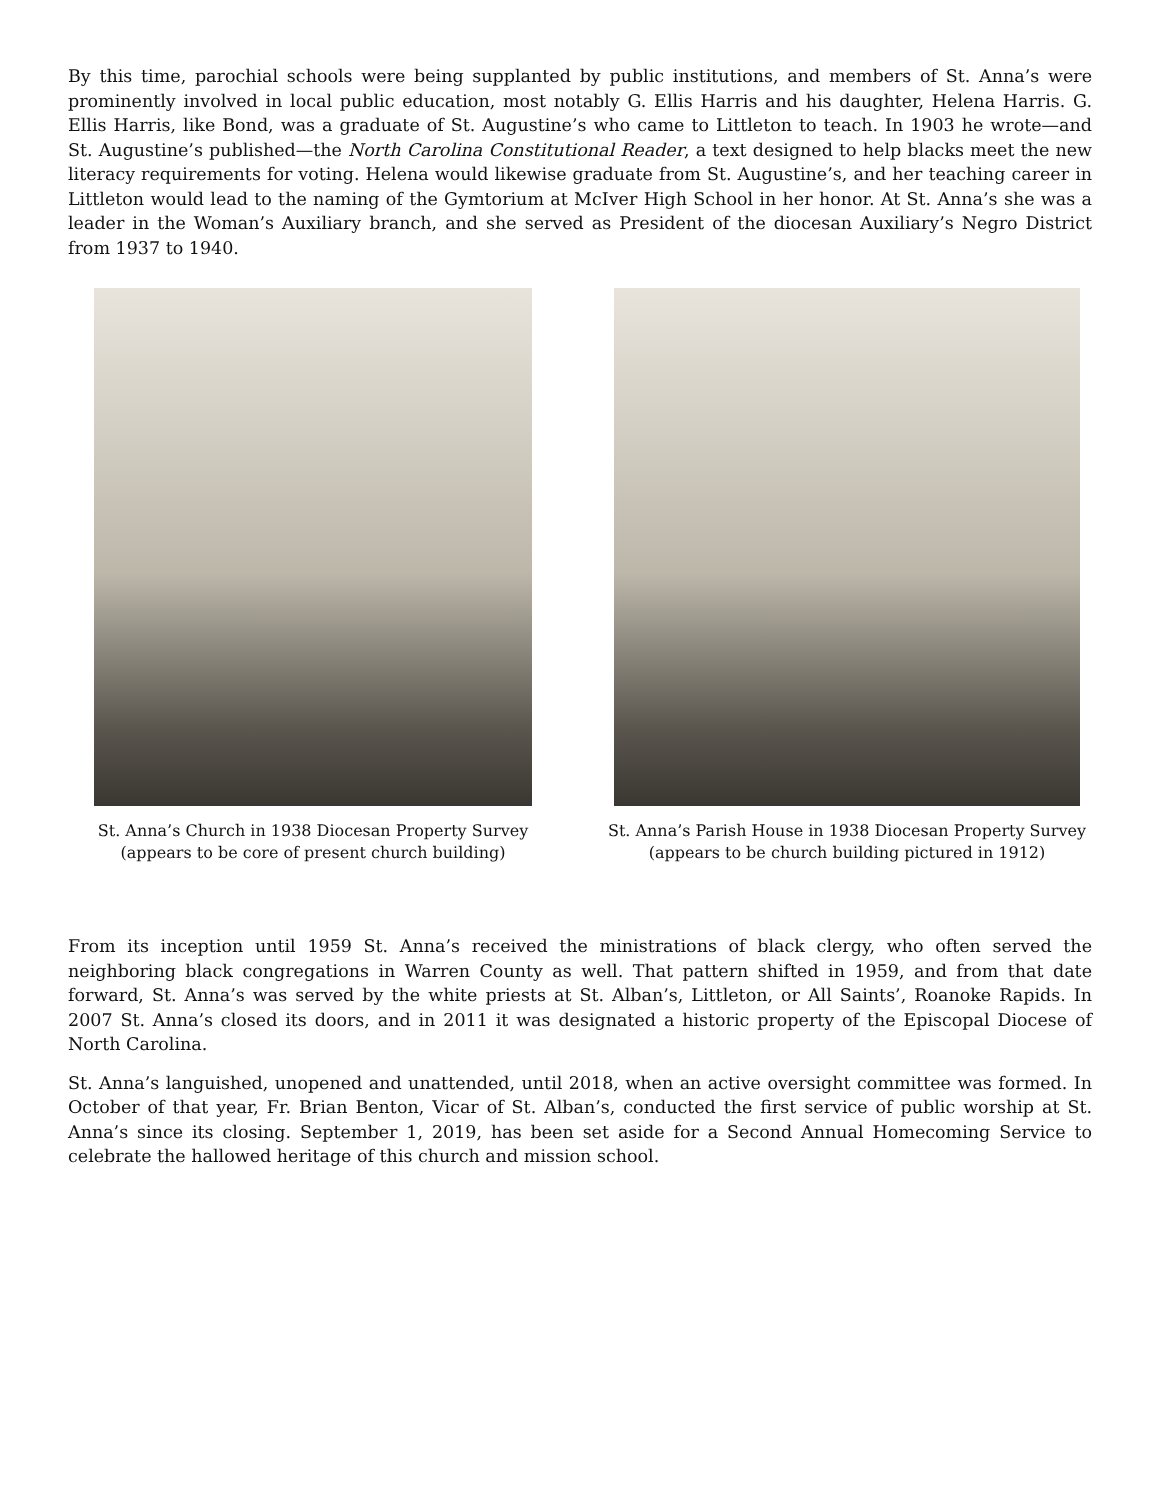By this time, parochial schools were being supplanted by public institutions, and members of St. Anna’s were prominently involved in local public education, most notably G. Ellis Harris and his daughter, Helena Harris. G. Ellis Harris, like Bond, was a graduate of St. Augustine’s who came to Littleton to teach. In 1903 he wrote—and St. Augustine’s published—the North Carolina Constitutional Reader, a text designed to help blacks meet the new literacy requirements for voting. Helena would likewise graduate from St. Augustine’s, and her teaching career in Littleton would lead to the naming of the Gymtorium at McIver High School in her honor. At St. Anna’s she was a leader in the Woman’s Auxiliary branch, and she served as President of the diocesan Auxiliary’s Negro District from 1937 to 1940.
St. Anna’s Church in 1938 Diocesan Property Survey
(appears to be core of present church building)
St. Anna’s Parish House in 1938 Diocesan Property Survey
(appears to be church building pictured in 1912)
From its inception until 1959 St. Anna’s received the ministrations of black clergy, who often served the neighboring black congregations in Warren County as well. That pattern shifted in 1959, and from that date forward, St. Anna’s was served by the white priests at St. Alban’s, Littleton, or All Saints’, Roanoke Rapids. In 2007 St. Anna’s closed its doors, and in 2011 it was designated a historic property of the Episcopal Diocese of North Carolina.
St. Anna’s languished, unopened and unattended, until 2018, when an active oversight committee was formed. In October of that year, Fr. Brian Benton, Vicar of St. Alban’s, conducted the first service of public worship at St. Anna’s since its closing. September 1, 2019, has been set aside for a Second Annual Homecoming Service to celebrate the hallowed heritage of this church and mission school.